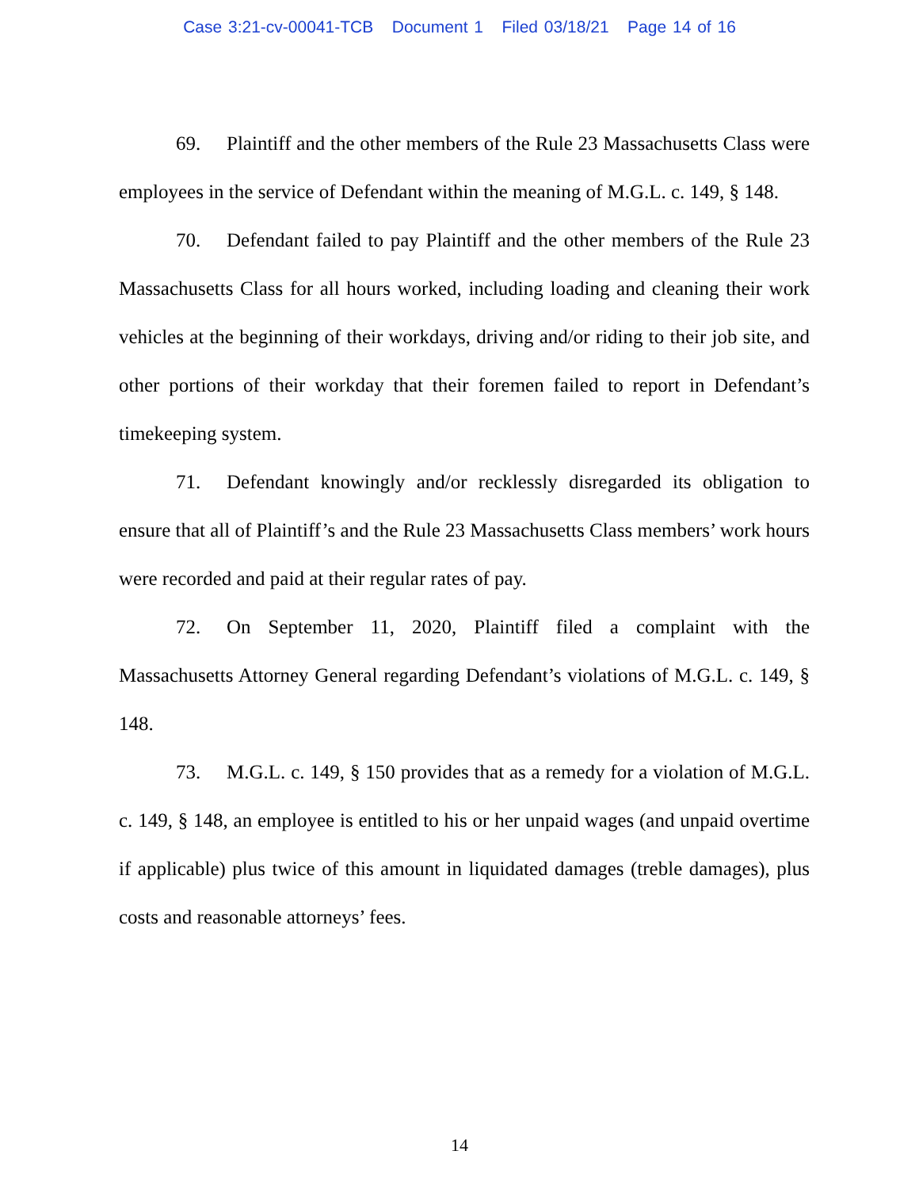Case 3:21-cv-00041-TCB Document 1 Filed 03/18/21 Page 14 of 16
69. Plaintiff and the other members of the Rule 23 Massachusetts Class were employees in the service of Defendant within the meaning of M.G.L. c. 149, § 148.
70. Defendant failed to pay Plaintiff and the other members of the Rule 23 Massachusetts Class for all hours worked, including loading and cleaning their work vehicles at the beginning of their workdays, driving and/or riding to their job site, and other portions of their workday that their foremen failed to report in Defendant’s timekeeping system.
71. Defendant knowingly and/or recklessly disregarded its obligation to ensure that all of Plaintiff’s and the Rule 23 Massachusetts Class members’ work hours were recorded and paid at their regular rates of pay.
72. On September 11, 2020, Plaintiff filed a complaint with the Massachusetts Attorney General regarding Defendant’s violations of M.G.L. c. 149, § 148.
73. M.G.L. c. 149, § 150 provides that as a remedy for a violation of M.G.L. c. 149, § 148, an employee is entitled to his or her unpaid wages (and unpaid overtime if applicable) plus twice of this amount in liquidated damages (treble damages), plus costs and reasonable attorneys’ fees.
14